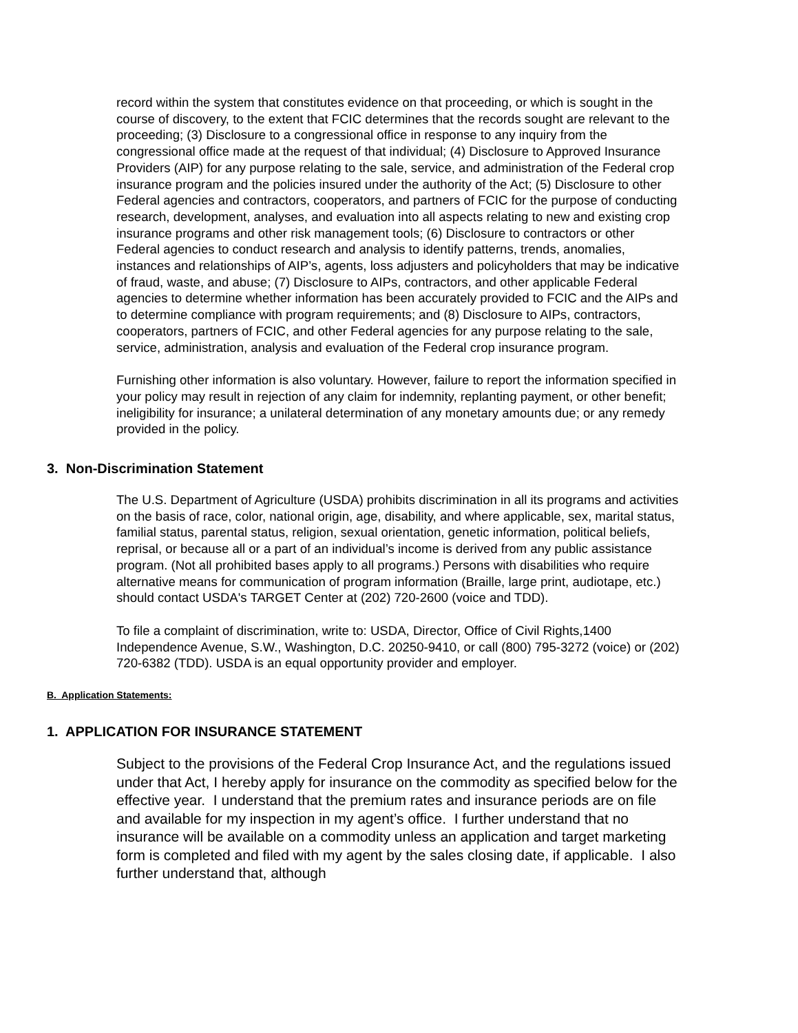record within the system that constitutes evidence on that proceeding, or which is sought in the course of discovery, to the extent that FCIC determines that the records sought are relevant to the proceeding; (3) Disclosure to a congressional office in response to any inquiry from the congressional office made at the request of that individual; (4) Disclosure to Approved Insurance Providers (AIP) for any purpose relating to the sale, service, and administration of the Federal crop insurance program and the policies insured under the authority of the Act; (5) Disclosure to other Federal agencies and contractors, cooperators, and partners of FCIC for the purpose of conducting research, development, analyses, and evaluation into all aspects relating to new and existing crop insurance programs and other risk management tools; (6) Disclosure to contractors or other Federal agencies to conduct research and analysis to identify patterns, trends, anomalies, instances and relationships of AIP’s, agents, loss adjusters and policyholders that may be indicative of fraud, waste, and abuse; (7) Disclosure to AIPs, contractors, and other applicable Federal agencies to determine whether information has been accurately provided to FCIC and the AIPs and to determine compliance with program requirements; and (8) Disclosure to AIPs, contractors, cooperators, partners of FCIC, and other Federal agencies for any purpose relating to the sale, service, administration, analysis and evaluation of the Federal crop insurance program.
Furnishing other information is also voluntary. However, failure to report the information specified in your policy may result in rejection of any claim for indemnity, replanting payment, or other benefit; ineligibility for insurance; a unilateral determination of any monetary amounts due; or any remedy provided in the policy.
3. Non-Discrimination Statement
The U.S. Department of Agriculture (USDA) prohibits discrimination in all its programs and activities on the basis of race, color, national origin, age, disability, and where applicable, sex, marital status, familial status, parental status, religion, sexual orientation, genetic information, political beliefs, reprisal, or because all or a part of an individual’s income is derived from any public assistance program. (Not all prohibited bases apply to all programs.) Persons with disabilities who require alternative means for communication of program information (Braille, large print, audiotape, etc.) should contact USDA's TARGET Center at (202) 720-2600 (voice and TDD).
To file a complaint of discrimination, write to: USDA, Director, Office of Civil Rights,1400 Independence Avenue, S.W., Washington, D.C. 20250-9410, or call (800) 795-3272 (voice) or (202) 720-6382 (TDD). USDA is an equal opportunity provider and employer.
B. Application Statements:
1. APPLICATION FOR INSURANCE STATEMENT
Subject to the provisions of the Federal Crop Insurance Act, and the regulations issued under that Act, I hereby apply for insurance on the commodity as specified below for the effective year. I understand that the premium rates and insurance periods are on file and available for my inspection in my agent’s office. I further understand that no insurance will be available on a commodity unless an application and target marketing form is completed and filed with my agent by the sales closing date, if applicable. I also further understand that, although